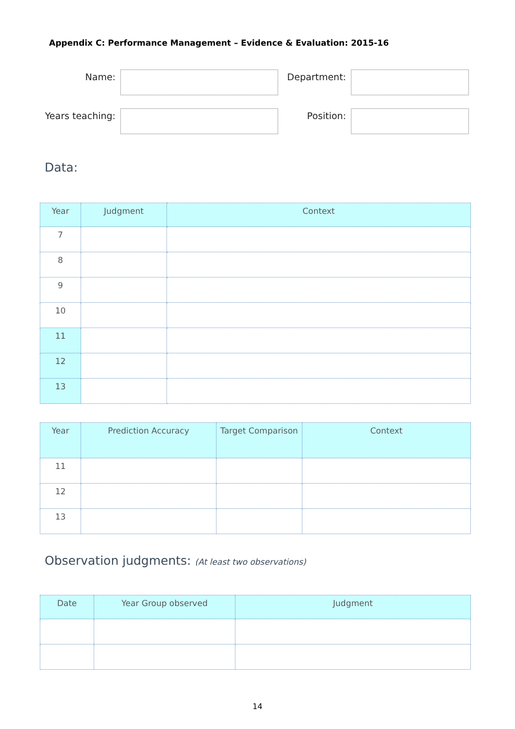Appendix C: Performance Management – Evidence & Evaluation: 2015-16
Name:
Department:
Years teaching:
Position:
Data:
| Year | Judgment | Context |
| --- | --- | --- |
| 7 | | |
| 8 | | |
| 9 | | |
| 10 | | |
| 11 | | |
| 12 | | |
| 13 | | |
| Year | Prediction Accuracy | Target Comparison | Context |
| --- | --- | --- | --- |
| 11 | | | |
| 12 | | | |
| 13 | | | |
Observation judgments: (At least two observations)
| Date | Year Group observed | Judgment |
| --- | --- | --- |
14